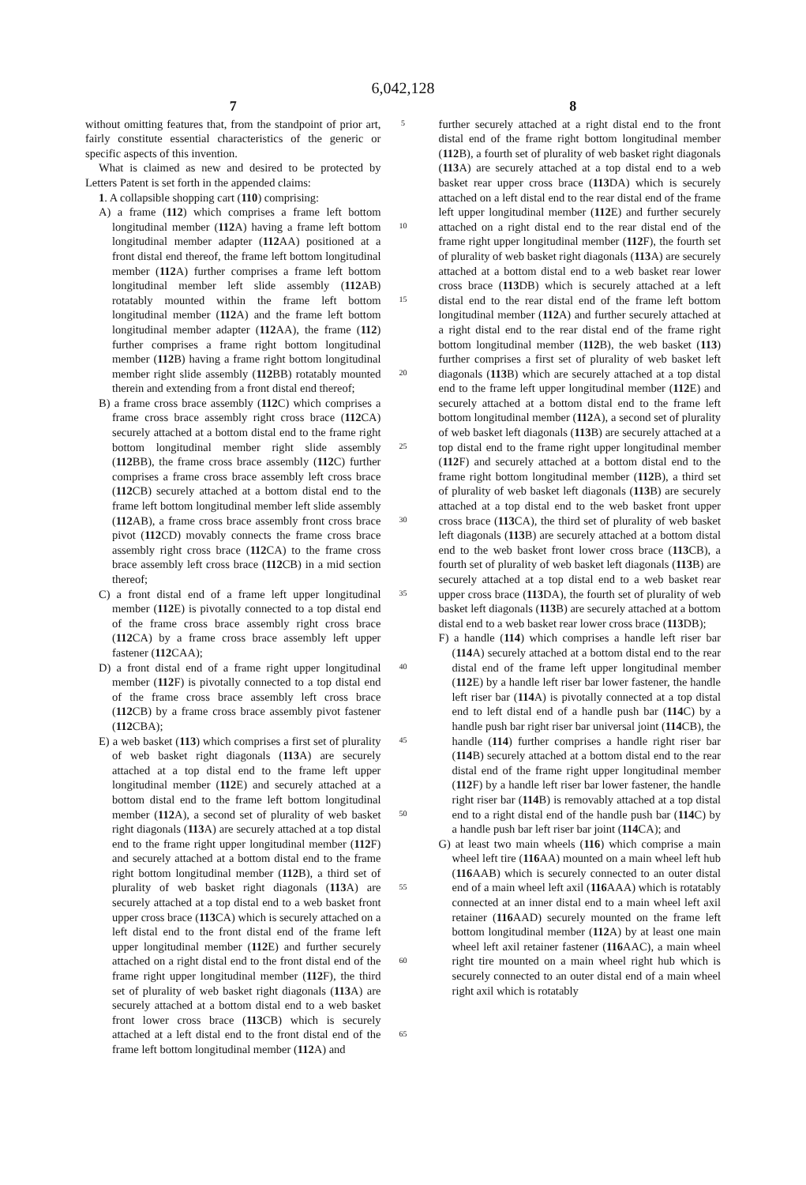6,042,128
7
without omitting features that, from the standpoint of prior art, fairly constitute essential characteristics of the generic or specific aspects of this invention.
What is claimed as new and desired to be protected by Letters Patent is set forth in the appended claims:
1. A collapsible shopping cart (110) comprising:
A) a frame (112) which comprises a frame left bottom longitudinal member (112 A) having a frame left bottom longitudinal member adapter (112 AA) positioned at a front distal end thereof, the frame left bottom longitudinal member (112 A) further comprises a frame left bottom longitudinal member left slide assembly (112 AB) rotatably mounted within the frame left bottom longitudinal member (112 A) and the frame left bottom longitudinal member adapter (112 AA), the frame (112) further comprises a frame right bottom longitudinal member (112 B) having a frame right bottom longitudinal member right slide assembly (112 BB) rotatably mounted therein and extending from a front distal end thereof;
B) a frame cross brace assembly (112 C) which comprises a frame cross brace assembly right cross brace (112 CA) securely attached at a bottom distal end to the frame right bottom longitudinal member right slide assembly (112 BB), the frame cross brace assembly (112 C) further comprises a frame cross brace assembly left cross brace (112 CB) securely attached at a bottom distal end to the frame left bottom longitudinal member left slide assembly (112 AB), a frame cross brace assembly front cross brace pivot (112 CD) movably connects the frame cross brace assembly right cross brace (112 CA) to the frame cross brace assembly left cross brace (112 CB) in a mid section thereof;
C) a front distal end of a frame left upper longitudinal member (112 E) is pivotally connected to a top distal end of the frame cross brace assembly right cross brace (112 CA) by a frame cross brace assembly left upper fastener (112 CAA);
D) a front distal end of a frame right upper longitudinal member (112 F) is pivotally connected to a top distal end of the frame cross brace assembly left cross brace (112 CB) by a frame cross brace assembly pivot fastener (112 CBA);
E) a web basket (113) which comprises a first set of plurality of web basket right diagonals (113 A) are securely attached at a top distal end to the frame left upper longitudinal member (112 E) and securely attached at a bottom distal end to the frame left bottom longitudinal member (112 A), a second set of plurality of web basket right diagonals (113 A) are securely attached at a top distal end to the frame right upper longitudinal member (112 F) and securely attached at a bottom distal end to the frame right bottom longitudinal member (112 B), a third set of plurality of web basket right diagonals (113 A) are securely attached at a top distal end to a web basket front upper cross brace (113 CA) which is securely attached on a left distal end to the front distal end of the frame left upper longitudinal member (112 E) and further securely attached on a right distal end to the front distal end of the frame right upper longitudinal member (112 F), the third set of plurality of web basket right diagonals (113 A) are securely attached at a bottom distal end to a web basket front lower cross brace (113 CB) which is securely attached at a left distal end to the front distal end of the frame left bottom longitudinal member (112 A) and
5
10
15
20
25
30
35
40
45
50
55
60
65
8
further securely attached at a right distal end to the front distal end of the frame right bottom longitudinal member (112 B), a fourth set of plurality of web basket right diagonals (113 A) are securely attached at a top distal end to a web basket rear upper cross brace (113 DA) which is securely attached on a left distal end to the rear distal end of the frame left upper longitudinal member (112 E) and further securely attached on a right distal end to the rear distal end of the frame right upper longitudinal member (112 F), the fourth set of plurality of web basket right diagonals (113 A) are securely attached at a bottom distal end to a web basket rear lower cross brace (113 DB) which is securely attached at a left distal end to the rear distal end of the frame left bottom longitudinal member (112 A) and further securely attached at a right distal end to the rear distal end of the frame right bottom longitudinal member (112 B), the web basket (113) further comprises a first set of plurality of web basket left diagonals (113 B) which are securely attached at a top distal end to the frame left upper longitudinal member (112 E) and securely attached at a bottom distal end to the frame left bottom longitudinal member (112 A), a second set of plurality of web basket left diagonals (113 B) are securely attached at a top distal end to the frame right upper longitudinal member (112 F) and securely attached at a bottom distal end to the frame right bottom longitudinal member (112 B), a third set of plurality of web basket left diagonals (113 B) are securely attached at a top distal end to the web basket front upper cross brace (113 CA), the third set of plurality of web basket left diagonals (113 B) are securely attached at a bottom distal end to the web basket front lower cross brace (113 CB), a fourth set of plurality of web basket left diagonals (113 B) are securely attached at a top distal end to a web basket rear upper cross brace (113 DA), the fourth set of plurality of web basket left diagonals (113 B) are securely attached at a bottom distal end to a web basket rear lower cross brace (113 DB);
F) a handle (114) which comprises a handle left riser bar (114 A) securely attached at a bottom distal end to the rear distal end of the frame left upper longitudinal member (112 E) by a handle left riser bar lower fastener, the handle left riser bar (114 A) is pivotally connected at a top distal end to left distal end of a handle push bar (114 C) by a handle push bar right riser bar universal joint (114 CB), the handle (114) further comprises a handle right riser bar (114 B) securely attached at a bottom distal end to the rear distal end of the frame right upper longitudinal member (112 F) by a handle left riser bar lower fastener, the handle right riser bar (114 B) is removably attached at a top distal end to a right distal end of the handle push bar (114 C) by a handle push bar left riser bar joint (114 CA); and
G) at least two main wheels (116) which comprise a main wheel left tire (116 AA) mounted on a main wheel left hub (116 AAB) which is securely connected to an outer distal end of a main wheel left axil (116 AAA) which is rotatably connected at an inner distal end to a main wheel left axil retainer (116 AAD) securely mounted on the frame left bottom longitudinal member (112 A) by at least one main wheel left axil retainer fastener (116 AAC), a main wheel right tire mounted on a main wheel right hub which is securely connected to an outer distal end of a main wheel right axil which is rotatably